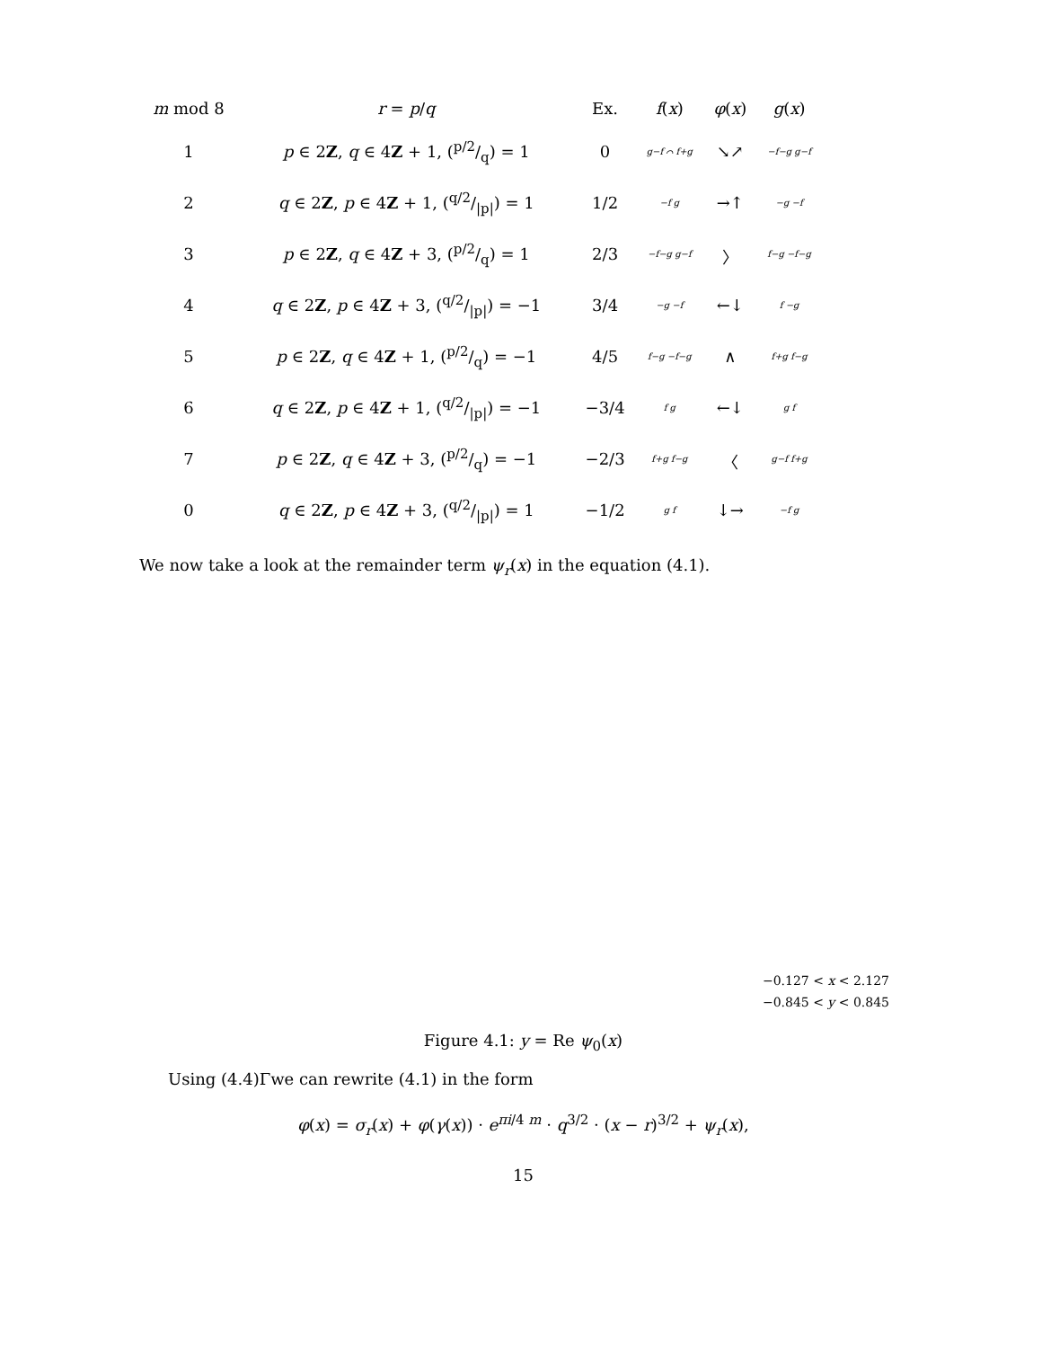| m mod 8 | r = p / q | Ex. | f ( x ) | φ ( x ) | g ( x ) |
| --- | --- | --- | --- | --- | --- |
| 1 | p ∈ 2 Z , q ∈ 4 Z + 1, (p/2/q) = 1 | 0 | g−f ⌒ f+g | ↘↗ | −f−g g−f |
| 2 | q ∈ 2 Z , p ∈ 4 Z + 1, (q/2//p/) = 1 | 1/2 | −f g | →↑ | −g −f |
| 3 | p ∈ 2 Z , q ∈ 4 Z + 3, (p/2/q) = 1 | 2/3 | −f−g g−f | 〉 | f−g −f−g |
| 4 | q ∈ 2 Z , p ∈ 4 Z + 3, (q/2//p/) = −1 | 3/4 | −g −f | ←↓ | f −g |
| 5 | p ∈ 2 Z , q ∈ 4 Z + 1, (p/2/q) = −1 | 4/5 | f−g −f−g | ∧ | f+g f−g |
| 6 | q ∈ 2 Z , p ∈ 4 Z + 1, (q/2//p/) = −1 | −3/4 | f g | ←↓ | g f |
| 7 | p ∈ 2 Z , q ∈ 4 Z + 3, (p/2/q) = −1 | −2/3 | f+g f−g | 〈 | g−f f+g |
| 0 | q ∈ 2 Z , p ∈ 4 Z + 3, (q/2//p/) = 1 | −1/2 | g f | ↓→ | −f g |
We now take a look at the remainder term ψ<sub>r</sub>(x) in the equation (4.1).
−0.127 < x < 2.127
−0.845 < y < 0.845
Figure 4.1: y = Re ψ<sub>0</sub>(x)
Using (4.4)Γwe can rewrite (4.1) in the form
φ(x) = σ<sub>r</sub>(x) + φ(γ(x)) · e<sup>πi/4 m</sup> · q<sup>3/2</sup> · (x − r)<sup>3/2</sup> + ψ<sub>r</sub>(x),
15